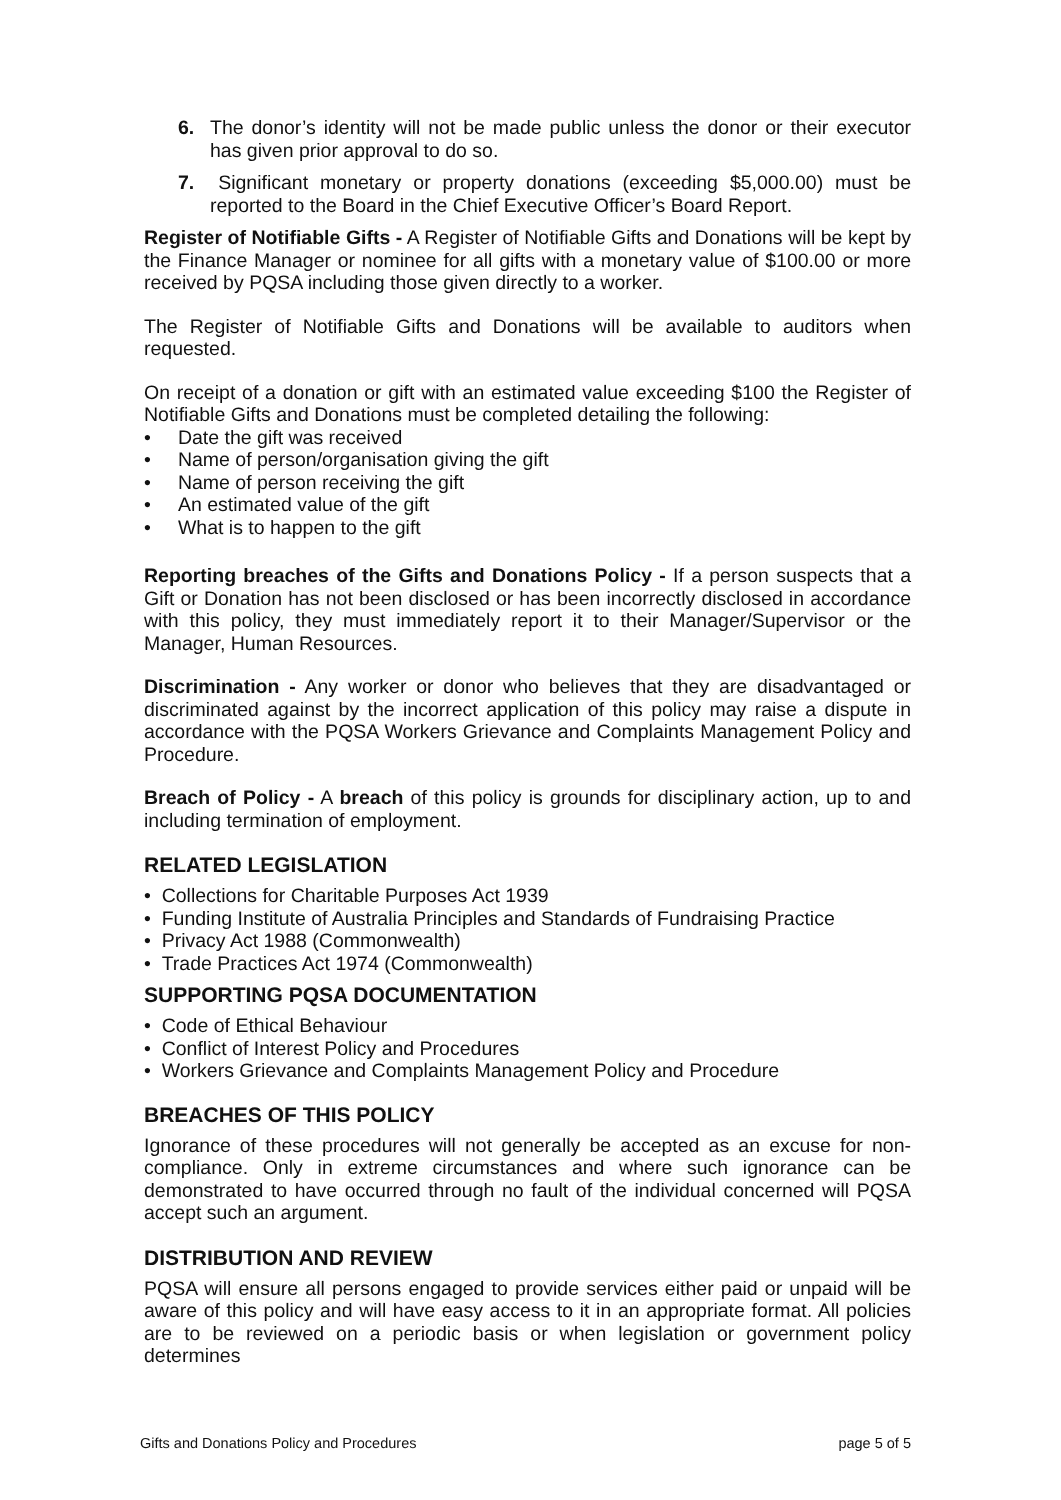6. The donor’s identity will not be made public unless the donor or their executor has given prior approval to do so.
7. Significant monetary or property donations (exceeding $5,000.00) must be reported to the Board in the Chief Executive Officer’s Board Report.
Register of Notifiable Gifts - A Register of Notifiable Gifts and Donations will be kept by the Finance Manager or nominee for all gifts with a monetary value of $100.00 or more received by PQSA including those given directly to a worker.
The Register of Notifiable Gifts and Donations will be available to auditors when requested.
On receipt of a donation or gift with an estimated value exceeding $100 the Register of Notifiable Gifts and Donations must be completed detailing the following:
• Date the gift was received
• Name of person/organisation giving the gift
• Name of person receiving the gift
• An estimated value of the gift
• What is to happen to the gift
Reporting breaches of the Gifts and Donations Policy - If a person suspects that a Gift or Donation has not been disclosed or has been incorrectly disclosed in accordance with this policy, they must immediately report it to their Manager/Supervisor or the Manager, Human Resources.
Discrimination - Any worker or donor who believes that they are disadvantaged or discriminated against by the incorrect application of this policy may raise a dispute in accordance with the PQSA Workers Grievance and Complaints Management Policy and Procedure.
Breach of Policy - A breach of this policy is grounds for disciplinary action, up to and including termination of employment.
RELATED LEGISLATION
• Collections for Charitable Purposes Act 1939
• Funding Institute of Australia Principles and Standards of Fundraising Practice
• Privacy Act 1988 (Commonwealth)
• Trade Practices Act 1974 (Commonwealth)
SUPPORTING PQSA DOCUMENTATION
• Code of Ethical Behaviour
• Conflict of Interest Policy and Procedures
• Workers Grievance and Complaints Management Policy and Procedure
BREACHES OF THIS POLICY
Ignorance of these procedures will not generally be accepted as an excuse for non-compliance. Only in extreme circumstances and where such ignorance can be demonstrated to have occurred through no fault of the individual concerned will PQSA accept such an argument.
DISTRIBUTION AND REVIEW
PQSA will ensure all persons engaged to provide services either paid or unpaid will be aware of this policy and will have easy access to it in an appropriate format. All policies are to be reviewed on a periodic basis or when legislation or government policy determines
Gifts and Donations Policy and Procedures page 5 of 5